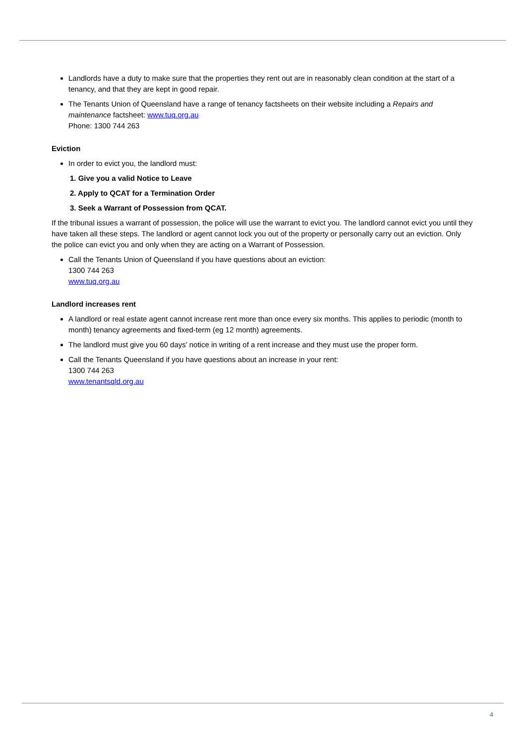Landlords have a duty to make sure that the properties they rent out are in reasonably clean condition at the start of a tenancy, and that they are kept in good repair.
The Tenants Union of Queensland have a range of tenancy factsheets on their website including a Repairs and maintenance factsheet: www.tuq.org.au
Phone: 1300 744 263
Eviction
In order to evict you, the landlord must:
1. Give you a valid Notice to Leave
2. Apply to QCAT for a Termination Order
3. Seek a Warrant of Possession from QCAT.
If the tribunal issues a warrant of possession, the police will use the warrant to evict you. The landlord cannot evict you until they have taken all these steps. The landlord or agent cannot lock you out of the property or personally carry out an eviction. Only the police can evict you and only when they are acting on a Warrant of Possession.
Call the Tenants Union of Queensland if you have questions about an eviction:
1300 744 263
www.tuq.org.au
Landlord increases rent
A landlord or real estate agent cannot increase rent more than once every six months. This applies to periodic (month to month) tenancy agreements and fixed-term (eg 12 month) agreements.
The landlord must give you 60 days’ notice in writing of a rent increase and they must use the proper form.
Call the Tenants Queensland if you have questions about an increase in your rent:
1300 744 263
www.tenantsqld.org.au
4